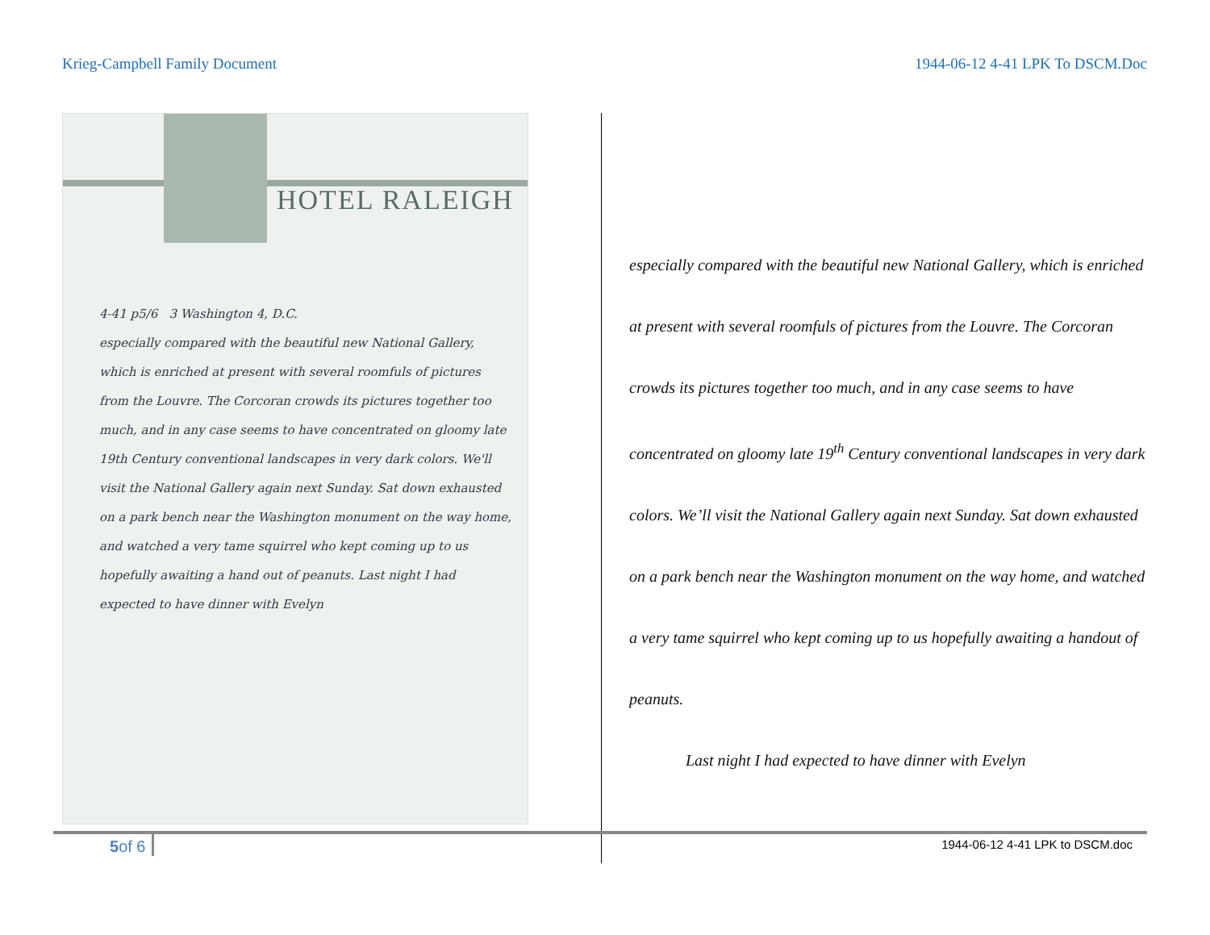Krieg-Campbell Family Document 1944-06-12 4-41 LPK To DSCM.Doc
HOTEL RALEIGH
4-41 p5/6 3 Washington 4, D.C.
especially compared with the beautiful new National Gallery, which is enriched at present with several roomfuls of pictures from the Louvre. The Corcoran crowds its pictures together too much, and in any case seems to have concentrated on gloomy late 19th Century conventional landscapes in very dark colors. We'll visit the National Gallery again next Sunday. Sat down exhausted on a park bench near the Washington monument on the way home, and watched a very tame squirrel who kept coming up to us hopefully awaiting a hand out of peanuts. Last night I had expected to have dinner with Evelyn
especially compared with the beautiful new National Gallery, which is enriched at present with several roomfuls of pictures from the Louvre. The Corcoran crowds its pictures together too much, and in any case seems to have concentrated on gloomy late 19<sup>th</sup> Century conventional landscapes in very dark colors. We’ll visit the National Gallery again next Sunday. Sat down exhausted on a park bench near the Washington monument on the way home, and watched a very tame squirrel who kept coming up to us hopefully awaiting a handout of peanuts.
Last night I had expected to have dinner with Evelyn
5of 6 1944-06-12 4-41 LPK to DSCM.doc